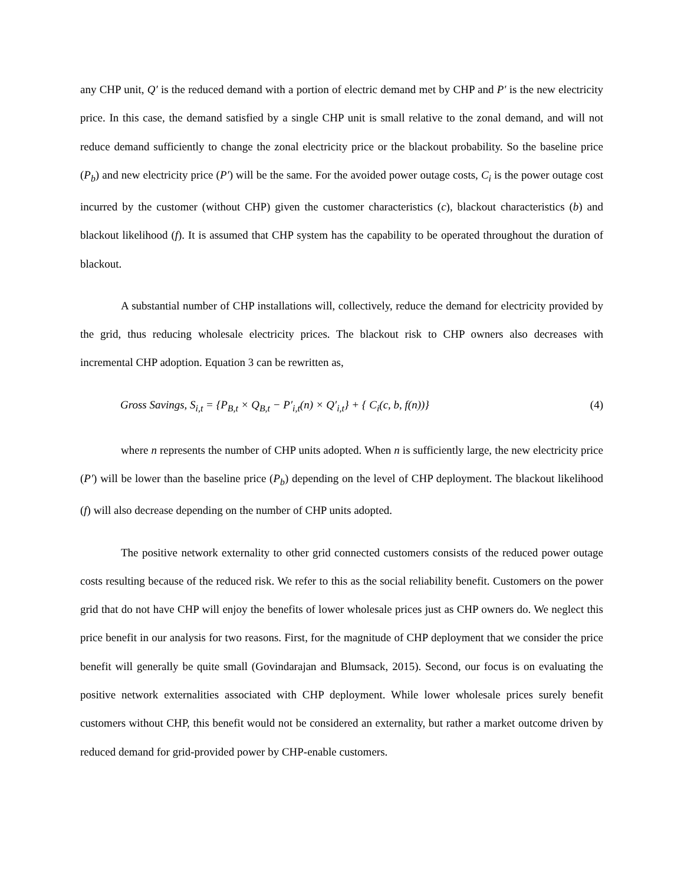any CHP unit, Q′ is the reduced demand with a portion of electric demand met by CHP and P′ is the new electricity price. In this case, the demand satisfied by a single CHP unit is small relative to the zonal demand, and will not reduce demand sufficiently to change the zonal electricity price or the blackout probability. So the baseline price (P<sub>b</sub>) and new electricity price (P′) will be the same. For the avoided power outage costs, C<sub>i</sub> is the power outage cost incurred by the customer (without CHP) given the customer characteristics (c), blackout characteristics (b) and blackout likelihood (f). It is assumed that CHP system has the capability to be operated throughout the duration of blackout.
A substantial number of CHP installations will, collectively, reduce the demand for electricity provided by the grid, thus reducing wholesale electricity prices. The blackout risk to CHP owners also decreases with incremental CHP adoption. Equation 3 can be rewritten as,
Gross Savings, S<sub>i,t</sub> = {P<sub>B,t</sub> × Q<sub>B,t</sub> − P′<sub>i,t</sub>(n) × Q′<sub>i,t</sub>} + { C<sub>i</sub>(c, b, f(n))} (4)
where n represents the number of CHP units adopted. When n is sufficiently large, the new electricity price (P′) will be lower than the baseline price (P<sub>b</sub>) depending on the level of CHP deployment. The blackout likelihood (f) will also decrease depending on the number of CHP units adopted.
The positive network externality to other grid connected customers consists of the reduced power outage costs resulting because of the reduced risk. We refer to this as the social reliability benefit. Customers on the power grid that do not have CHP will enjoy the benefits of lower wholesale prices just as CHP owners do. We neglect this price benefit in our analysis for two reasons. First, for the magnitude of CHP deployment that we consider the price benefit will generally be quite small (Govindarajan and Blumsack, 2015). Second, our focus is on evaluating the positive network externalities associated with CHP deployment. While lower wholesale prices surely benefit customers without CHP, this benefit would not be considered an externality, but rather a market outcome driven by reduced demand for grid-provided power by CHP-enable customers.